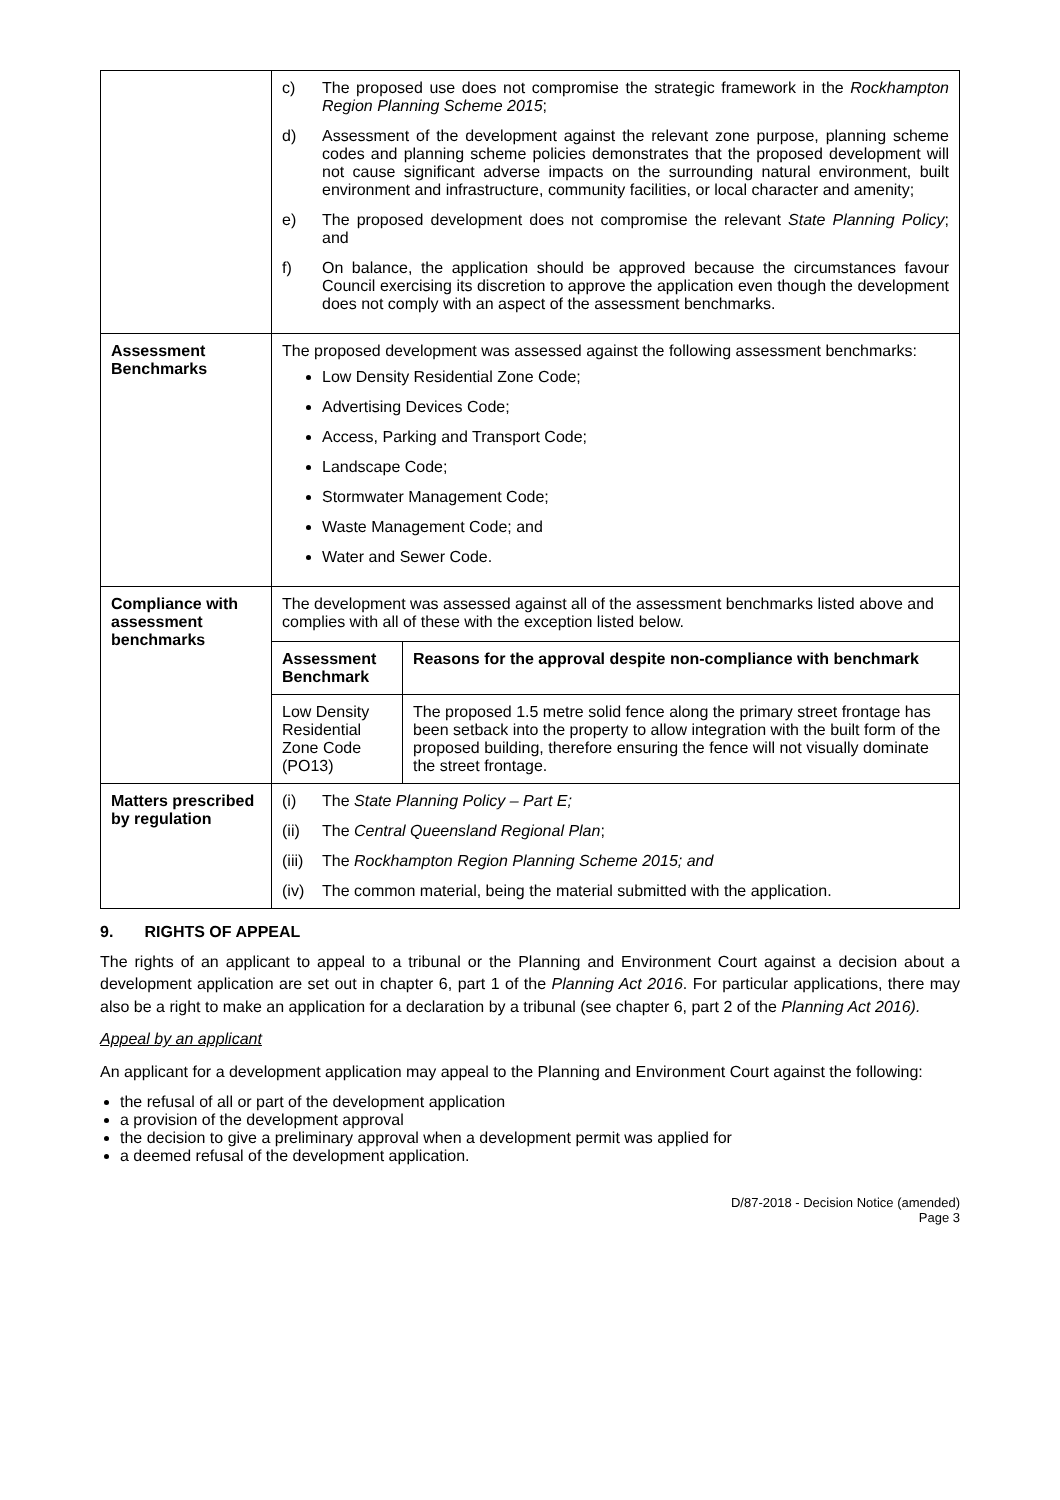| | c) The proposed use does not compromise the strategic framework in the Rockhampton Region Planning Scheme 2015 ; d) Assessment of the development against the relevant zone purpose, planning scheme codes and planning scheme policies demonstrates that the proposed development will not cause significant adverse impacts on the surrounding natural environment, built environment and infrastructure, community facilities, or local character and amenity; e) The proposed development does not compromise the relevant State Planning Policy ; and f) On balance, the application should be approved because the circumstances favour Council exercising its discretion to approve the application even though the development does not comply with an aspect of the assessment benchmarks. |
| Assessment Benchmarks | The proposed development was assessed against the following assessment benchmarks: Low Density Residential Zone Code; Advertising Devices Code; Access, Parking and Transport Code; Landscape Code; Stormwater Management Code; Waste Management Code; and Water and Sewer Code. |
| Compliance with assessment benchmarks | The development was assessed against all of the assessment benchmarks listed above and complies with all of these with the exception listed below. / Assessment Benchmark / Reasons for the approval despite non-compliance with benchmark / / --- / --- / / Low Density Residential Zone Code (PO13) / The proposed 1.5 metre solid fence along the primary street frontage has been setback into the property to allow integration with the built form of the proposed building, therefore ensuring the fence will not visually dominate the street frontage. / |
| Matters prescribed by regulation | (i) The State Planning Policy – Part E; (ii) The Central Queensland Regional Plan ; (iii) The Rockhampton Region Planning Scheme 2015; and (iv) The common material, being the material submitted with the application. |
9. RIGHTS OF APPEAL
The rights of an applicant to appeal to a tribunal or the Planning and Environment Court against a decision about a development application are set out in chapter 6, part 1 of the Planning Act 2016. For particular applications, there may also be a right to make an application for a declaration by a tribunal (see chapter 6, part 2 of the Planning Act 2016).
Appeal by an applicant
An applicant for a development application may appeal to the Planning and Environment Court against the following:
the refusal of all or part of the development application
a provision of the development approval
the decision to give a preliminary approval when a development permit was applied for
a deemed refusal of the development application.
D/87-2018 - Decision Notice (amended)
Page 3